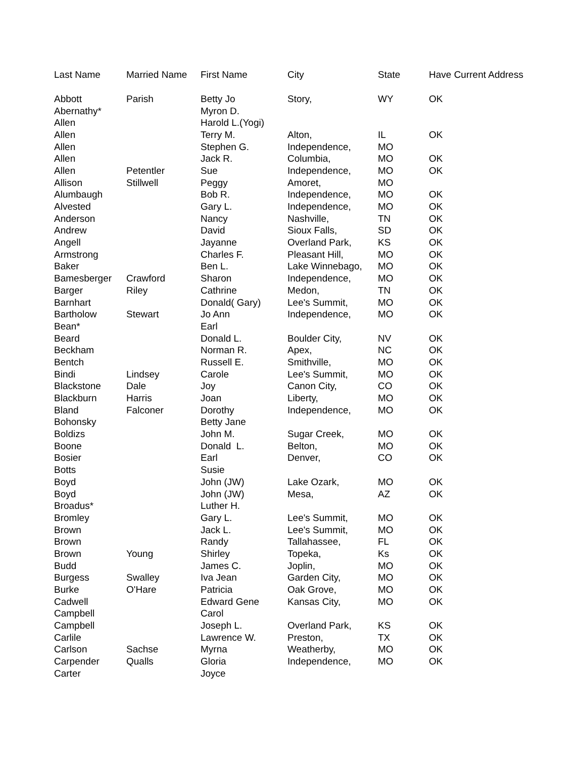| Last Name | Married Name | First Name | City | State | Have Current Address |
| --- | --- | --- | --- | --- | --- |
| Abbott | Parish | Betty Jo | Story, | WY | OK |
| Abernathy* | | Myron D. | | | |
| Allen | | Harold L.(Yogi) | | | |
| Allen | | Terry M. | Alton, | IL | OK |
| Allen | | Stephen G. | Independence, | MO | |
| Allen | | Jack R. | Columbia, | MO | OK |
| Allen | Petentler | Sue | Independence, | MO | OK |
| Allison | Stillwell | Peggy | Amoret, | MO | |
| Alumbaugh | | Bob R. | Independence, | MO | OK |
| Alvested | | Gary L. | Independence, | MO | OK |
| Anderson | | Nancy | Nashville, | TN | OK |
| Andrew | | David | Sioux Falls, | SD | OK |
| Angell | | Jayanne | Overland Park, | KS | OK |
| Armstrong | | Charles F. | Pleasant Hill, | MO | OK |
| Baker | | Ben L. | Lake Winnebago, | MO | OK |
| Bamesberger | Crawford | Sharon | Independence, | MO | OK |
| Barger | Riley | Cathrine | Medon, | TN | OK |
| Barnhart | | Donald( Gary) | Lee's Summit, | MO | OK |
| Bartholow | Stewart | Jo Ann | Independence, | MO | OK |
| Bean* | | Earl | | | |
| Beard | | Donald L. | Boulder City, | NV | OK |
| Beckham | | Norman R. | Apex, | NC | OK |
| Bentch | | Russell E. | Smithville, | MO | OK |
| Bindi | Lindsey | Carole | Lee's Summit, | MO | OK |
| Blackstone | Dale | Joy | Canon City, | CO | OK |
| Blackburn | Harris | Joan | Liberty, | MO | OK |
| Bland | Falconer | Dorothy | Independence, | MO | OK |
| Bohonsky | | Betty Jane | | | |
| Boldizs | | John M. | Sugar Creek, | MO | OK |
| Boone | | Donald L. | Belton, | MO | OK |
| Bosier | | Earl | Denver, | CO | OK |
| Botts | | Susie | | | |
| Boyd | | John (JW) | Lake Ozark, | MO | OK |
| Boyd | | John (JW) | Mesa, | AZ | OK |
| Broadus* | | Luther H. | | | |
| Bromley | | Gary L. | Lee's Summit, | MO | OK |
| Brown | | Jack L. | Lee's Summit, | MO | OK |
| Brown | | Randy | Tallahassee, | FL | OK |
| Brown | Young | Shirley | Topeka, | Ks | OK |
| Budd | | James C. | Joplin, | MO | OK |
| Burgess | Swalley | Iva Jean | Garden City, | MO | OK |
| Burke | O'Hare | Patricia | Oak Grove, | MO | OK |
| Cadwell | | Edward Gene | Kansas City, | MO | OK |
| Campbell | | Carol | | | |
| Campbell | | Joseph L. | Overland Park, | KS | OK |
| Carlile | | Lawrence W. | Preston, | TX | OK |
| Carlson | Sachse | Myrna | Weatherby, | MO | OK |
| Carpender | Qualls | Gloria | Independence, | MO | OK |
| Carter | | Joyce | | | |